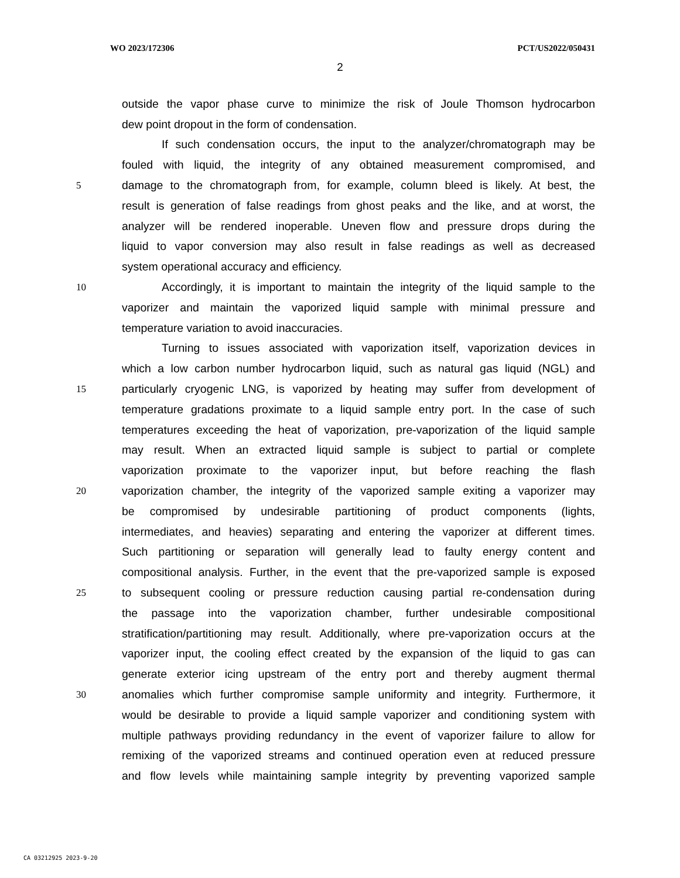WO 2023/172306 PCT/US2022/050431
2
outside the vapor phase curve to minimize the risk of Joule Thomson hydrocarbon
dew point dropout in the form of condensation.
If such condensation occurs, the input to the analyzer/chromatograph may be
fouled with liquid, the integrity of any obtained measurement compromised, and
5 damage to the chromatograph from, for example, column bleed is likely. At best, the
result is generation of false readings from ghost peaks and the like, and at worst, the
analyzer will be rendered inoperable. Uneven flow and pressure drops during the
liquid to vapor conversion may also result in false readings as well as decreased
system operational accuracy and efficiency.
10 Accordingly, it is important to maintain the integrity of the liquid sample to the
vaporizer and maintain the vaporized liquid sample with minimal pressure and
temperature variation to avoid inaccuracies.
Turning to issues associated with vaporization itself, vaporization devices in
which a low carbon number hydrocarbon liquid, such as natural gas liquid (NGL) and
15 particularly cryogenic LNG, is vaporized by heating may suffer from development of
temperature gradations proximate to a liquid sample entry port. In the case of such
temperatures exceeding the heat of vaporization, pre-vaporization of the liquid sample
may result. When an extracted liquid sample is subject to partial or complete
vaporization proximate to the vaporizer input, but before reaching the flash
20 vaporization chamber, the integrity of the vaporized sample exiting a vaporizer may
be compromised by undesirable partitioning of product components (lights,
intermediates, and heavies) separating and entering the vaporizer at different times.
Such partitioning or separation will generally lead to faulty energy content and
compositional analysis. Further, in the event that the pre-vaporized sample is exposed
25 to subsequent cooling or pressure reduction causing partial re-condensation during
the passage into the vaporization chamber, further undesirable compositional
stratification/partitioning may result. Additionally, where pre-vaporization occurs at the
vaporizer input, the cooling effect created by the expansion of the liquid to gas can
generate exterior icing upstream of the entry port and thereby augment thermal
30 anomalies which further compromise sample uniformity and integrity. Furthermore, it
would be desirable to provide a liquid sample vaporizer and conditioning system with
multiple pathways providing redundancy in the event of vaporizer failure to allow for
remixing of the vaporized streams and continued operation even at reduced pressure
and flow levels while maintaining sample integrity by preventing vaporized sample
CA 03212925 2023-9-20